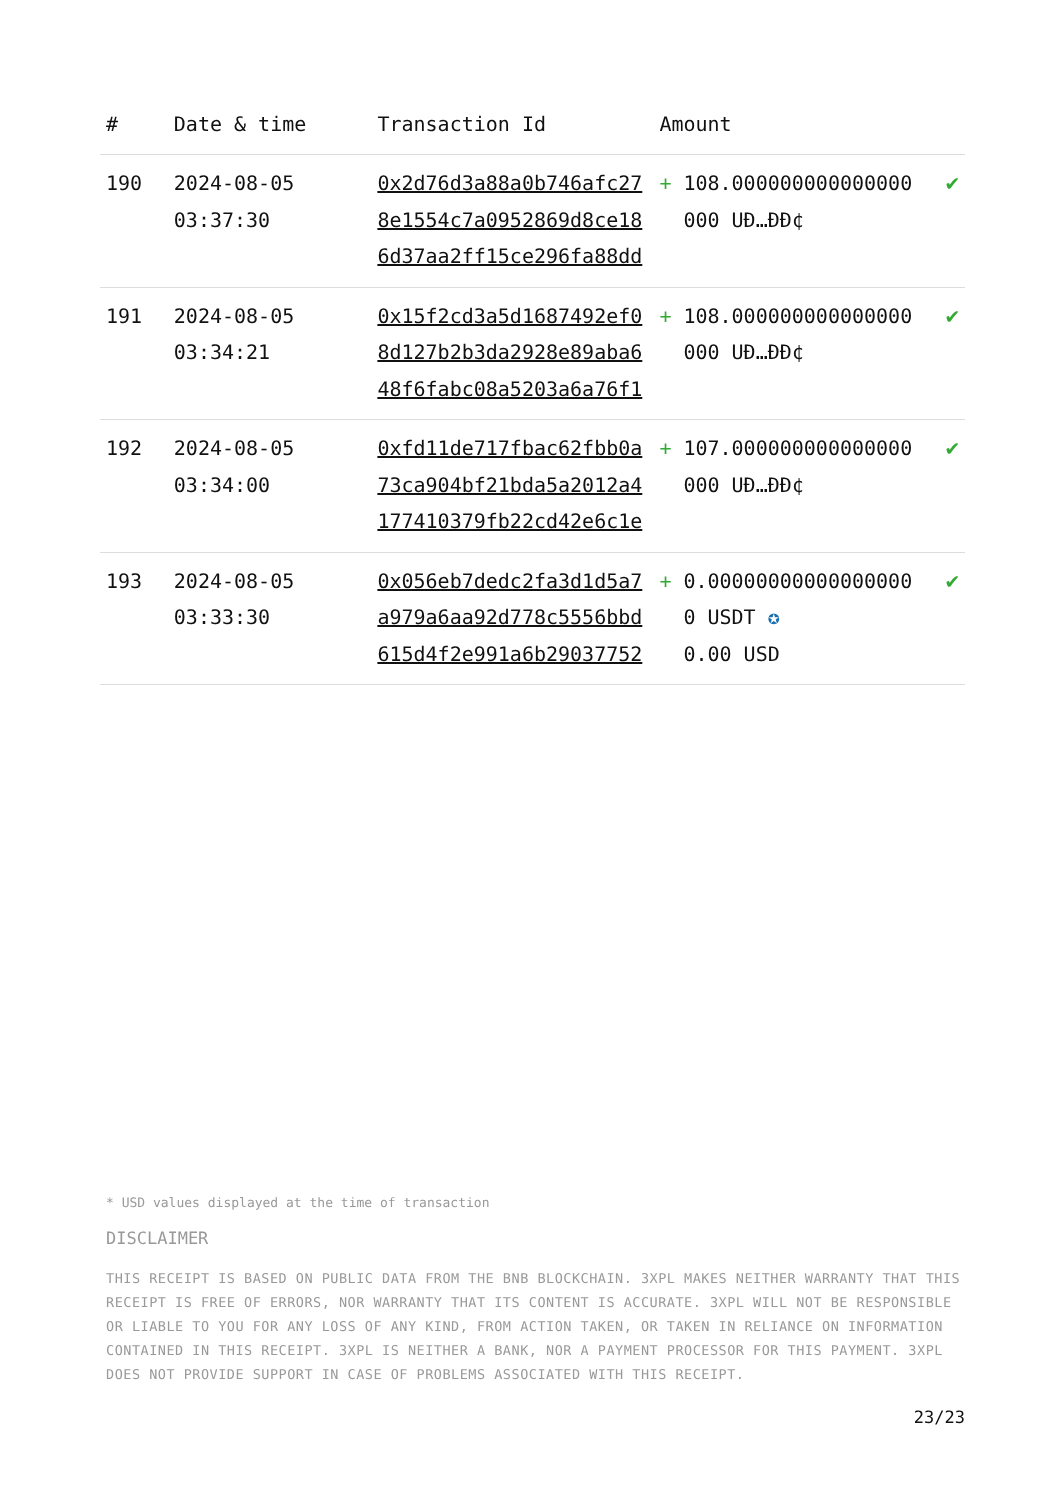| # | Date & time | Transaction Id | Amount | | |
| --- | --- | --- | --- | --- | --- |
| 190 | 2024-08-05 03:37:30 | 0x2d76d3a88a0b746afc278e1554c7a0952869d8ce186d37aa2ff15ce296fa88dd | + | 108.000000000000000000 UÐ…ÐÐ¢ | ✔ |
| 191 | 2024-08-05 03:34:21 | 0x15f2cd3a5d1687492ef08d127b2b3da2928e89aba648f6fabc08a5203a6a76f1 | + | 108.000000000000000000 UÐ…ÐÐ¢ | ✔ |
| 192 | 2024-08-05 03:34:00 | 0xfd11de717fbac62fbb0a73ca904bf21bda5a2012a4177410379fb22cd42e6c1e | + | 107.000000000000000000 UÐ…ÐÐ¢ | ✔ |
| 193 | 2024-08-05 03:33:30 | 0x056eb7dedc2fa3d1d5a7a979a6aa92d778c5556bbd615d4f2e991a6b29037752 | + | 0.000000000000000000 USDT ✪ 0.00 USD | ✔ |
* USD values displayed at the time of transaction
DISCLAIMER
THIS RECEIPT IS BASED ON PUBLIC DATA FROM THE BNB BLOCKCHAIN. 3XPL MAKES NEITHER WARRANTY THAT THIS RECEIPT IS FREE OF ERRORS, NOR WARRANTY THAT ITS CONTENT IS ACCURATE. 3XPL WILL NOT BE RESPONSIBLE OR LIABLE TO YOU FOR ANY LOSS OF ANY KIND, FROM ACTION TAKEN, OR TAKEN IN RELIANCE ON INFORMATION CONTAINED IN THIS RECEIPT. 3XPL IS NEITHER A BANK, NOR A PAYMENT PROCESSOR FOR THIS PAYMENT. 3XPL DOES NOT PROVIDE SUPPORT IN CASE OF PROBLEMS ASSOCIATED WITH THIS RECEIPT.
23/23